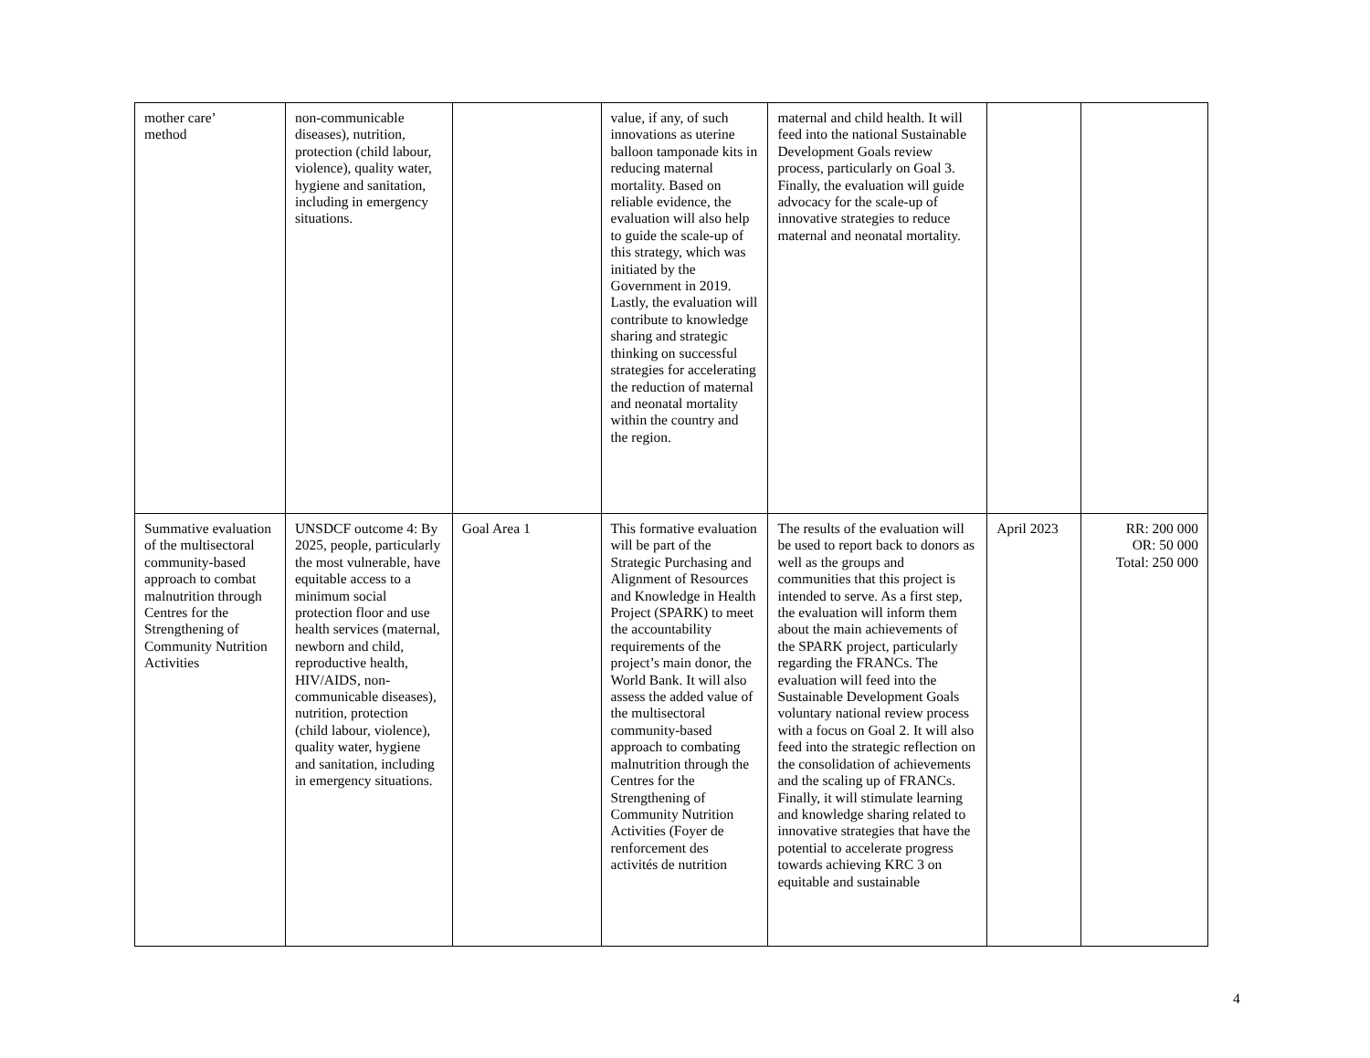| mother care’ method | non-communicable diseases), nutrition, protection (child labour, violence), quality water, hygiene and sanitation, including in emergency situations. | | value, if any, of such innovations as uterine balloon tamponade kits in reducing maternal mortality. Based on reliable evidence, the evaluation will also help to guide the scale-up of this strategy, which was initiated by the Government in 2019. Lastly, the evaluation will contribute to knowledge sharing and strategic thinking on successful strategies for accelerating the reduction of maternal and neonatal mortality within the country and the region. | maternal and child health. It will feed into the national Sustainable Development Goals review process, particularly on Goal 3. Finally, the evaluation will guide advocacy for the scale-up of innovative strategies to reduce maternal and neonatal mortality. | | |
| Summative evaluation of the multisectoral community-based approach to combat malnutrition through Centres for the Strengthening of Community Nutrition Activities | UNSDCF outcome 4: By 2025, people, particularly the most vulnerable, have equitable access to a minimum social protection floor and use health services (maternal, newborn and child, reproductive health, HIV/AIDS, non-communicable diseases), nutrition, protection (child labour, violence), quality water, hygiene and sanitation, including in emergency situations. | Goal Area 1 | This formative evaluation will be part of the Strategic Purchasing and Alignment of Resources and Knowledge in Health Project (SPARK) to meet the accountability requirements of the project’s main donor, the World Bank. It will also assess the added value of the multisectoral community-based approach to combating malnutrition through the Centres for the Strengthening of Community Nutrition Activities (Foyer de renforcement des activités de nutrition | The results of the evaluation will be used to report back to donors as well as the groups and communities that this project is intended to serve. As a first step, the evaluation will inform them about the main achievements of the SPARK project, particularly regarding the FRANCs. The evaluation will feed into the Sustainable Development Goals voluntary national review process with a focus on Goal 2. It will also feed into the strategic reflection on the consolidation of achievements and the scaling up of FRANCs. Finally, it will stimulate learning and knowledge sharing related to innovative strategies that have the potential to accelerate progress towards achieving KRC 3 on equitable and sustainable | April 2023 | RR: 200 000 OR: 50 000 Total: 250 000 |
4